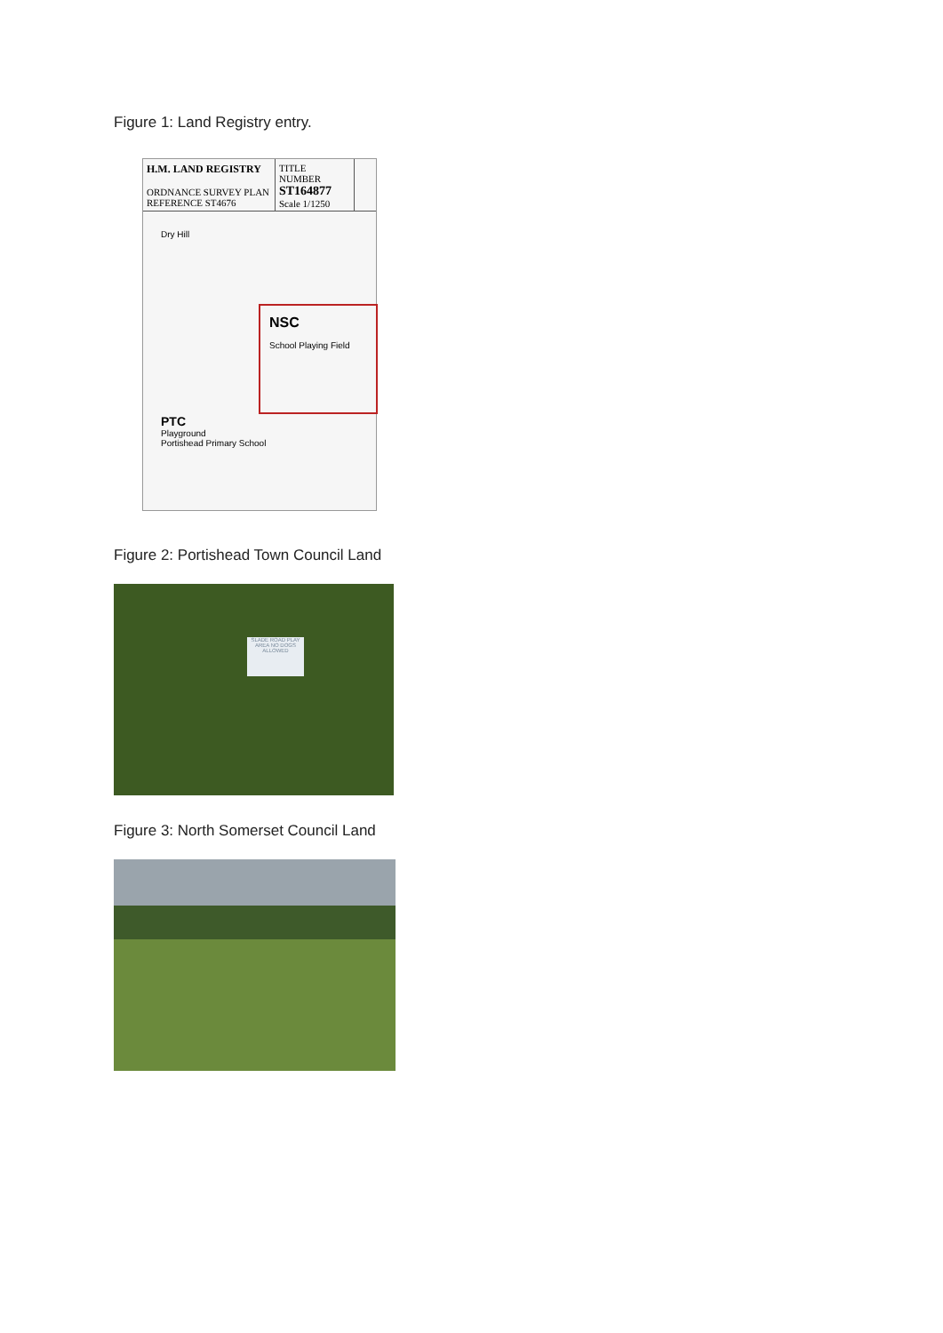Figure 1: Land Registry entry.
H.M. LAND REGISTRY
ORDNANCE SURVEY PLAN REFERENCE ST4676
TITLE NUMBER
ST164877
Scale 1/1250
Dry Hill
NSC
School Playing Field
PTC
Playground
Portishead Primary School
Figure 2: Portishead Town Council Land
SLADE ROAD PLAY AREA NO DOGS ALLOWED
Figure 3: North Somerset Council Land